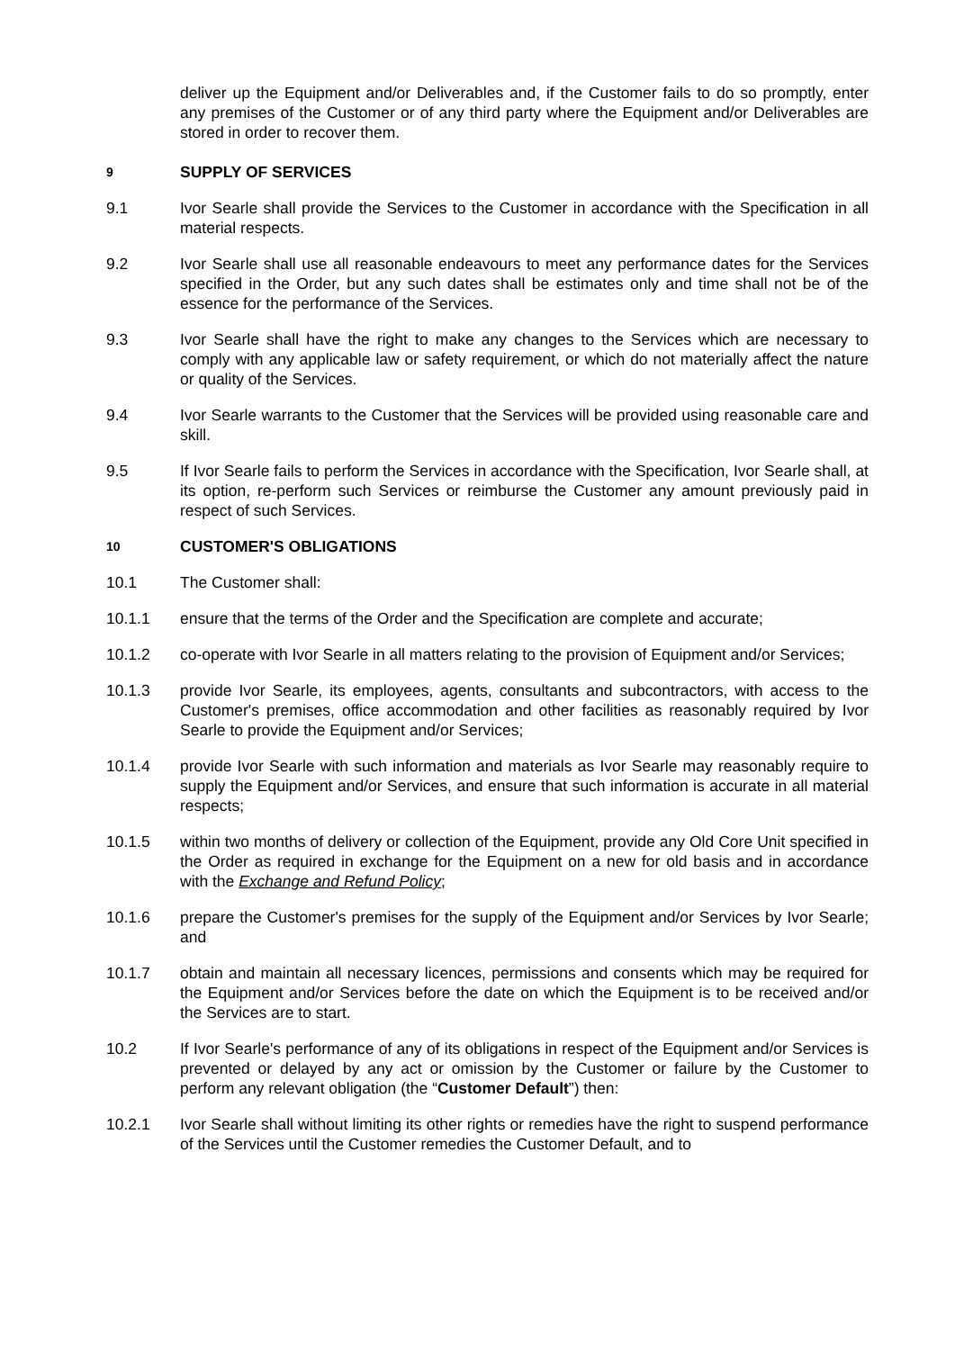deliver up the Equipment and/or Deliverables and, if the Customer fails to do so promptly, enter any premises of the Customer or of any third party where the Equipment and/or Deliverables are stored in order to recover them.
9
SUPPLY OF SERVICES
9.1 Ivor Searle shall provide the Services to the Customer in accordance with the Specification in all material respects.
9.2 Ivor Searle shall use all reasonable endeavours to meet any performance dates for the Services specified in the Order, but any such dates shall be estimates only and time shall not be of the essence for the performance of the Services.
9.3 Ivor Searle shall have the right to make any changes to the Services which are necessary to comply with any applicable law or safety requirement, or which do not materially affect the nature or quality of the Services.
9.4 Ivor Searle warrants to the Customer that the Services will be provided using reasonable care and skill.
9.5 If Ivor Searle fails to perform the Services in accordance with the Specification, Ivor Searle shall, at its option, re-perform such Services or reimburse the Customer any amount previously paid in respect of such Services.
10
CUSTOMER'S OBLIGATIONS
10.1 The Customer shall:
10.1.1 ensure that the terms of the Order and the Specification are complete and accurate;
10.1.2 co-operate with Ivor Searle in all matters relating to the provision of Equipment and/or Services;
10.1.3 provide Ivor Searle, its employees, agents, consultants and subcontractors, with access to the Customer's premises, office accommodation and other facilities as reasonably required by Ivor Searle to provide the Equipment and/or Services;
10.1.4 provide Ivor Searle with such information and materials as Ivor Searle may reasonably require to supply the Equipment and/or Services, and ensure that such information is accurate in all material respects;
10.1.5 within two months of delivery or collection of the Equipment, provide any Old Core Unit specified in the Order as required in exchange for the Equipment on a new for old basis and in accordance with the Exchange and Refund Policy;
10.1.6 prepare the Customer's premises for the supply of the Equipment and/or Services by Ivor Searle; and
10.1.7 obtain and maintain all necessary licences, permissions and consents which may be required for the Equipment and/or Services before the date on which the Equipment is to be received and/or the Services are to start.
10.2 If Ivor Searle's performance of any of its obligations in respect of the Equipment and/or Services is prevented or delayed by any act or omission by the Customer or failure by the Customer to perform any relevant obligation (the “Customer Default”) then:
10.2.1 Ivor Searle shall without limiting its other rights or remedies have the right to suspend performance of the Services until the Customer remedies the Customer Default, and to